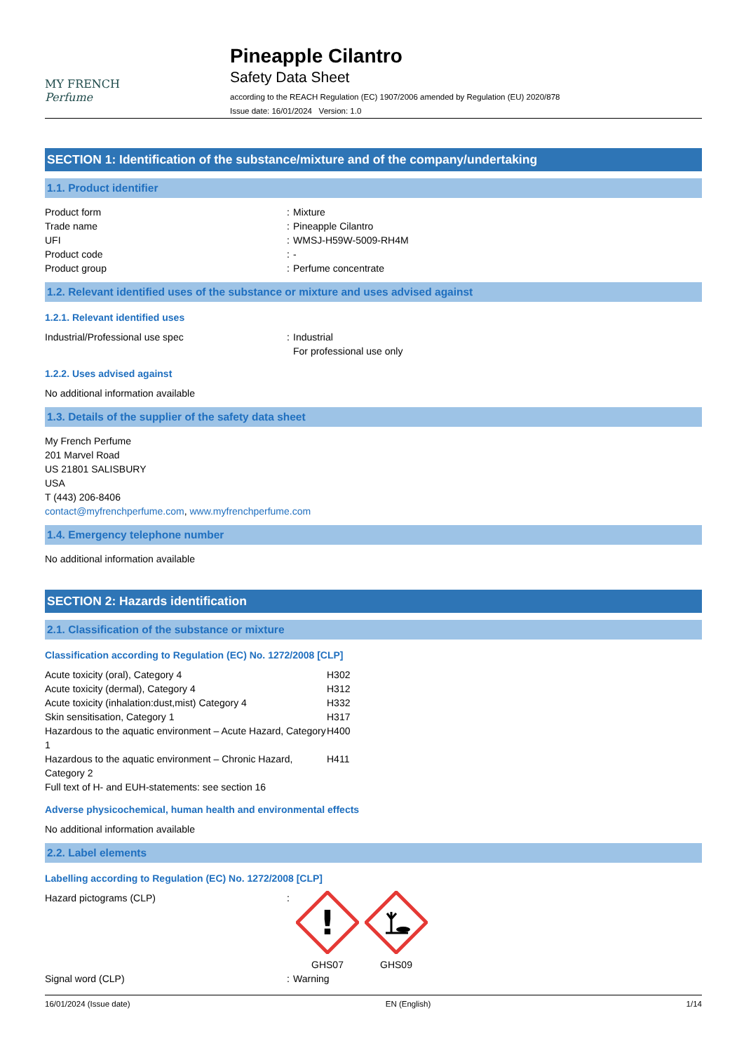MY FRENCH
Perfume
Pineapple Cilantro
Safety Data Sheet
according to the REACH Regulation (EC) 1907/2006 amended by Regulation (EU) 2020/878
Issue date: 16/01/2024 Version: 1.0
SECTION 1: Identification of the substance/mixture and of the company/undertaking
1.1. Product identifier
| Product form | : | Mixture |
| Trade name | : | Pineapple Cilantro |
| UFI | : | WMSJ-H59W-5009-RH4M |
| Product code | : | - |
| Product group | : | Perfume concentrate |
1.2. Relevant identified uses of the substance or mixture and uses advised against
1.2.1. Relevant identified uses
| Industrial/Professional use spec | : | Industrial For professional use only |
1.2.2. Uses advised against
No additional information available
1.3. Details of the supplier of the safety data sheet
My French Perfume
201 Marvel Road
US 21801 SALISBURY
USA
T (443) 206-8406
contact@myfrenchperfume.com, www.myfrenchperfume.com
1.4. Emergency telephone number
No additional information available
SECTION 2: Hazards identification
2.1. Classification of the substance or mixture
Classification according to Regulation (EC) No. 1272/2008 [CLP]
| Acute toxicity (oral), Category 4 | H302 |
| Acute toxicity (dermal), Category 4 | H312 |
| Acute toxicity (inhalation:dust,mist) Category 4 | H332 |
| Skin sensitisation, Category 1 | H317 |
| Hazardous to the aquatic environment – Acute Hazard, Category 1 | H400 |
| Hazardous to the aquatic environment – Chronic Hazard, Category 2 | H411 |
Full text of H- and EUH-statements: see section 16
Adverse physicochemical, human health and environmental effects
No additional information available
2.2. Label elements
Labelling according to Regulation (EC) No. 1272/2008 [CLP]
| Hazard pictograms (CLP) | : | ! GHS07 GHS09 |
| Signal word (CLP) | : | Warning |
16/01/2024 (Issue date) EN (English) 1/14